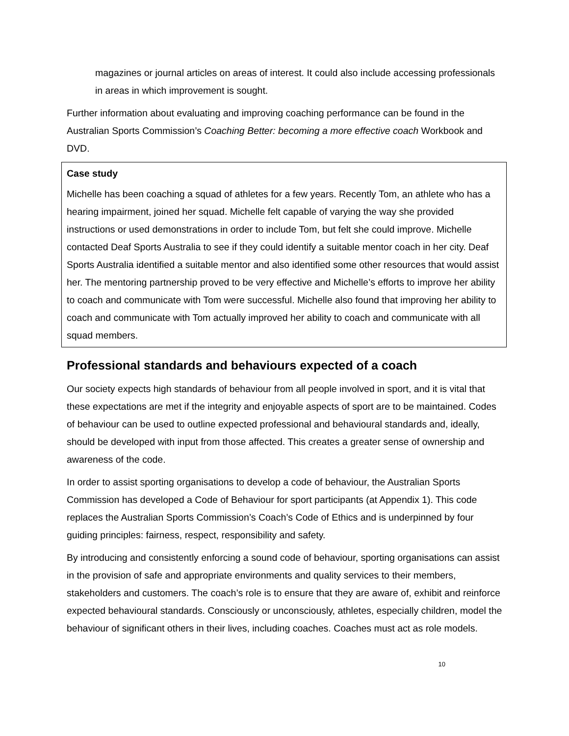magazines or journal articles on areas of interest. It could also include accessing professionals in areas in which improvement is sought.
Further information about evaluating and improving coaching performance can be found in the Australian Sports Commission’s Coaching Better: becoming a more effective coach Workbook and DVD.
Case study
Michelle has been coaching a squad of athletes for a few years. Recently Tom, an athlete who has a hearing impairment, joined her squad. Michelle felt capable of varying the way she provided instructions or used demonstrations in order to include Tom, but felt she could improve. Michelle contacted Deaf Sports Australia to see if they could identify a suitable mentor coach in her city. Deaf Sports Australia identified a suitable mentor and also identified some other resources that would assist her. The mentoring partnership proved to be very effective and Michelle’s efforts to improve her ability to coach and communicate with Tom were successful. Michelle also found that improving her ability to coach and communicate with Tom actually improved her ability to coach and communicate with all squad members.
Professional standards and behaviours expected of a coach
Our society expects high standards of behaviour from all people involved in sport, and it is vital that these expectations are met if the integrity and enjoyable aspects of sport are to be maintained. Codes of behaviour can be used to outline expected professional and behavioural standards and, ideally, should be developed with input from those affected. This creates a greater sense of ownership and awareness of the code.
In order to assist sporting organisations to develop a code of behaviour, the Australian Sports Commission has developed a Code of Behaviour for sport participants (at Appendix 1). This code replaces the Australian Sports Commission’s Coach’s Code of Ethics and is underpinned by four guiding principles: fairness, respect, responsibility and safety.
By introducing and consistently enforcing a sound code of behaviour, sporting organisations can assist in the provision of safe and appropriate environments and quality services to their members, stakeholders and customers. The coach’s role is to ensure that they are aware of, exhibit and reinforce expected behavioural standards. Consciously or unconsciously, athletes, especially children, model the behaviour of significant others in their lives, including coaches. Coaches must act as role models.
10